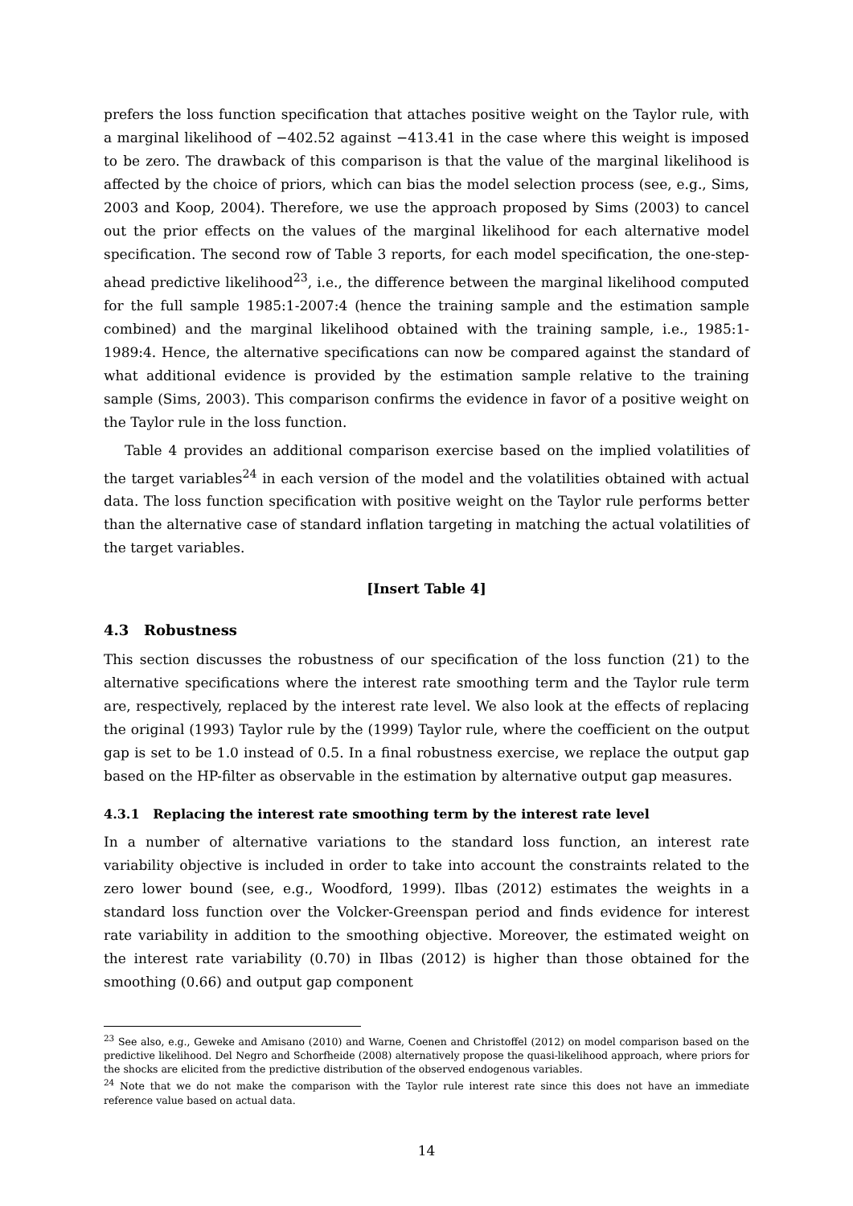prefers the loss function specification that attaches positive weight on the Taylor rule, with a marginal likelihood of −402.52 against −413.41 in the case where this weight is imposed to be zero. The drawback of this comparison is that the value of the marginal likelihood is affected by the choice of priors, which can bias the model selection process (see, e.g., Sims, 2003 and Koop, 2004). Therefore, we use the approach proposed by Sims (2003) to cancel out the prior effects on the values of the marginal likelihood for each alternative model specification. The second row of Table 3 reports, for each model specification, the one-step-ahead predictive likelihood<sup>23</sup>, i.e., the difference between the marginal likelihood computed for the full sample 1985:1-2007:4 (hence the training sample and the estimation sample combined) and the marginal likelihood obtained with the training sample, i.e., 1985:1-1989:4. Hence, the alternative specifications can now be compared against the standard of what additional evidence is provided by the estimation sample relative to the training sample (Sims, 2003). This comparison confirms the evidence in favor of a positive weight on the Taylor rule in the loss function.
Table 4 provides an additional comparison exercise based on the implied volatilities of the target variables<sup>24</sup> in each version of the model and the volatilities obtained with actual data. The loss function specification with positive weight on the Taylor rule performs better than the alternative case of standard inflation targeting in matching the actual volatilities of the target variables.
[Insert Table 4]
4.3 Robustness
This section discusses the robustness of our specification of the loss function (21) to the alternative specifications where the interest rate smoothing term and the Taylor rule term are, respectively, replaced by the interest rate level. We also look at the effects of replacing the original (1993) Taylor rule by the (1999) Taylor rule, where the coefficient on the output gap is set to be 1.0 instead of 0.5. In a final robustness exercise, we replace the output gap based on the HP-filter as observable in the estimation by alternative output gap measures.
4.3.1 Replacing the interest rate smoothing term by the interest rate level
In a number of alternative variations to the standard loss function, an interest rate variability objective is included in order to take into account the constraints related to the zero lower bound (see, e.g., Woodford, 1999). Ilbas (2012) estimates the weights in a standard loss function over the Volcker-Greenspan period and finds evidence for interest rate variability in addition to the smoothing objective. Moreover, the estimated weight on the interest rate variability (0.70) in Ilbas (2012) is higher than those obtained for the smoothing (0.66) and output gap component
<sup>23</sup> See also, e.g., Geweke and Amisano (2010) and Warne, Coenen and Christoffel (2012) on model comparison based on the predictive likelihood. Del Negro and Schorfheide (2008) alternatively propose the quasi-likelihood approach, where priors for the shocks are elicited from the predictive distribution of the observed endogenous variables.
<sup>24</sup> Note that we do not make the comparison with the Taylor rule interest rate since this does not have an immediate reference value based on actual data.
14